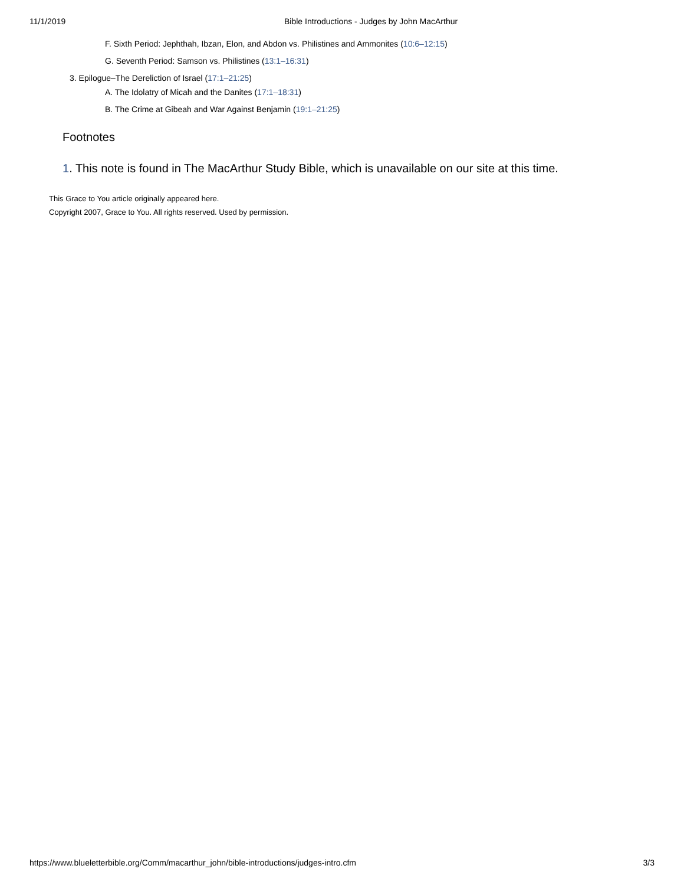11/1/2019 Bible Introductions - Judges by John MacArthur
F. Sixth Period: Jephthah, Ibzan, Elon, and Abdon vs. Philistines and Ammonites (10:6–12:15)
G. Seventh Period: Samson vs. Philistines (13:1–16:31)
3. Epilogue–The Dereliction of Israel (17:1–21:25)
A. The Idolatry of Micah and the Danites (17:1–18:31)
B. The Crime at Gibeah and War Against Benjamin (19:1–21:25)
Footnotes
1. This note is found in The MacArthur Study Bible, which is unavailable on our site at this time.
This Grace to You article originally appeared here.
Copyright 2007, Grace to You. All rights reserved. Used by permission.
https://www.blueletterbible.org/Comm/macarthur_john/bible-introductions/judges-intro.cfm 3/3